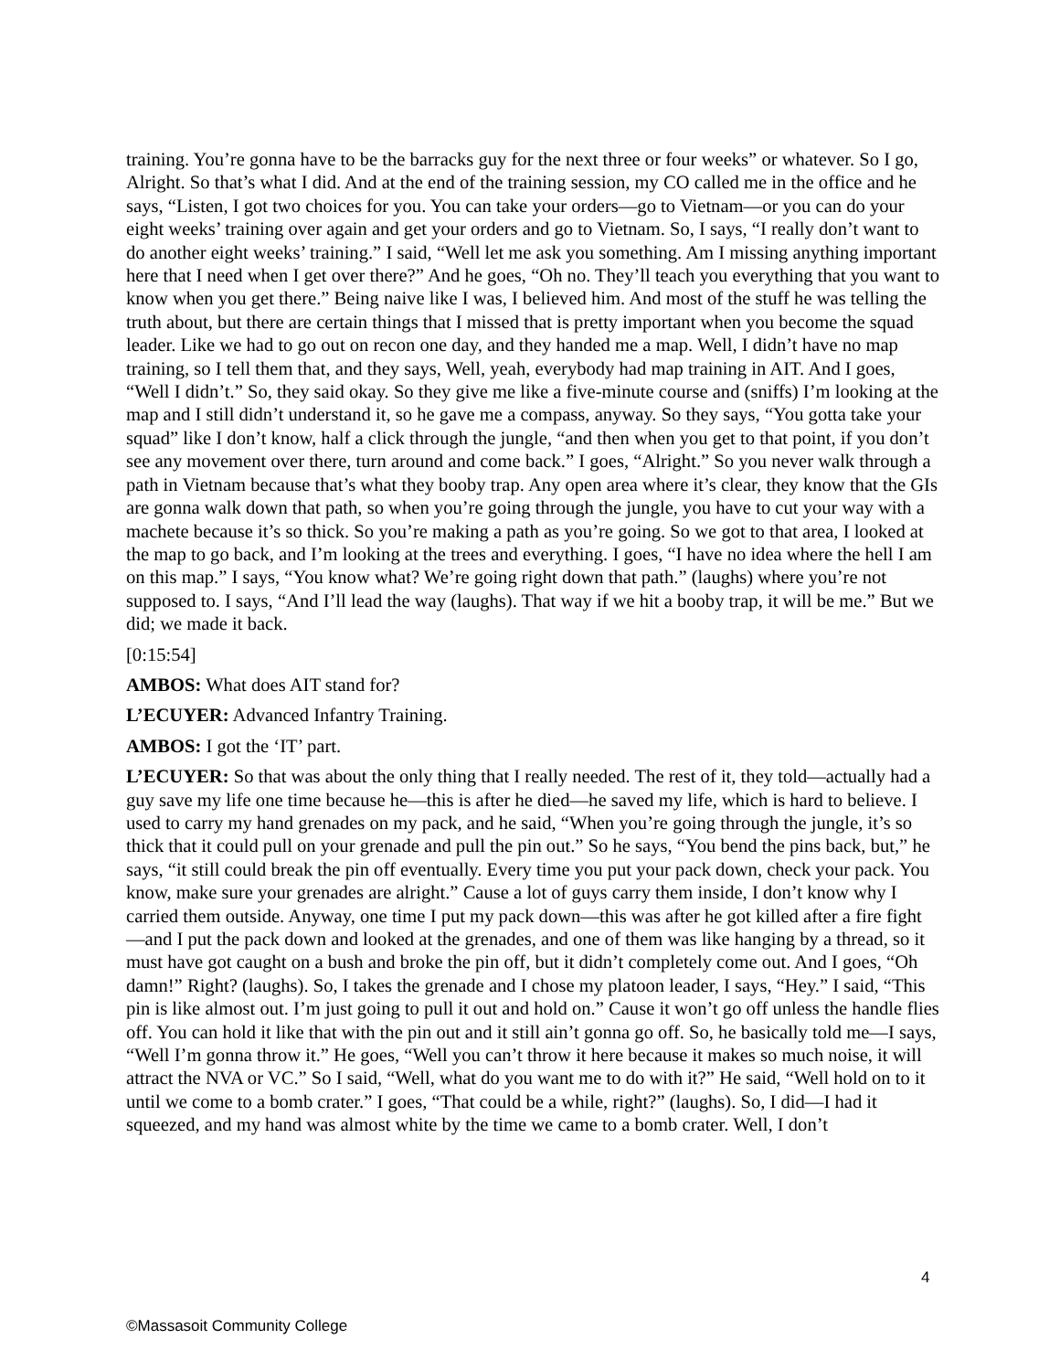training. You’re gonna have to be the barracks guy for the next three or four weeks” or whatever. So I go, Alright. So that’s what I did. And at the end of the training session, my CO called me in the office and he says, “Listen, I got two choices for you. You can take your orders—go to Vietnam—or you can do your eight weeks’ training over again and get your orders and go to Vietnam. So, I says, “I really don’t want to do another eight weeks’ training.” I said, “Well let me ask you something. Am I missing anything important here that I need when I get over there?” And he goes, “Oh no. They’ll teach you everything that you want to know when you get there.” Being naive like I was, I believed him. And most of the stuff he was telling the truth about, but there are certain things that I missed that is pretty important when you become the squad leader. Like we had to go out on recon one day, and they handed me a map. Well, I didn’t have no map training, so I tell them that, and they says, Well, yeah, everybody had map training in AIT. And I goes, “Well I didn’t.” So, they said okay. So they give me like a five-minute course and (sniffs) I’m looking at the map and I still didn’t understand it, so he gave me a compass, anyway. So they says, “You gotta take your squad” like I don’t know, half a click through the jungle, “and then when you get to that point, if you don’t see any movement over there, turn around and come back.” I goes, “Alright.” So you never walk through a path in Vietnam because that’s what they booby trap. Any open area where it’s clear, they know that the GIs are gonna walk down that path, so when you’re going through the jungle, you have to cut your way with a machete because it’s so thick. So you’re making a path as you’re going. So we got to that area, I looked at the map to go back, and I’m looking at the trees and everything. I goes, “I have no idea where the hell I am on this map.” I says, “You know what? We’re going right down that path.” (laughs) where you’re not supposed to. I says, “And I’ll lead the way (laughs). That way if we hit a booby trap, it will be me.” But we did; we made it back.
[0:15:54]
AMBOS: What does AIT stand for?
L’ECUYER: Advanced Infantry Training.
AMBOS: I got the ‘IT’ part.
L’ECUYER: So that was about the only thing that I really needed. The rest of it, they told—actually had a guy save my life one time because he—this is after he died—he saved my life, which is hard to believe. I used to carry my hand grenades on my pack, and he said, “When you’re going through the jungle, it’s so thick that it could pull on your grenade and pull the pin out.” So he says, “You bend the pins back, but,” he says, “it still could break the pin off eventually. Every time you put your pack down, check your pack. You know, make sure your grenades are alright.” Cause a lot of guys carry them inside, I don’t know why I carried them outside. Anyway, one time I put my pack down—this was after he got killed after a fire fight—and I put the pack down and looked at the grenades, and one of them was like hanging by a thread, so it must have got caught on a bush and broke the pin off, but it didn’t completely come out. And I goes, “Oh damn!” Right? (laughs). So, I takes the grenade and I chose my platoon leader, I says, “Hey.” I said, “This pin is like almost out. I’m just going to pull it out and hold on.” Cause it won’t go off unless the handle flies off. You can hold it like that with the pin out and it still ain’t gonna go off. So, he basically told me—I says, “Well I’m gonna throw it.” He goes, “Well you can’t throw it here because it makes so much noise, it will attract the NVA or VC.” So I said, “Well, what do you want me to do with it?” He said, “Well hold on to it until we come to a bomb crater.” I goes, “That could be a while, right?” (laughs). So, I did—I had it squeezed, and my hand was almost white by the time we came to a bomb crater. Well, I don’t
4
©Massasoit Community College